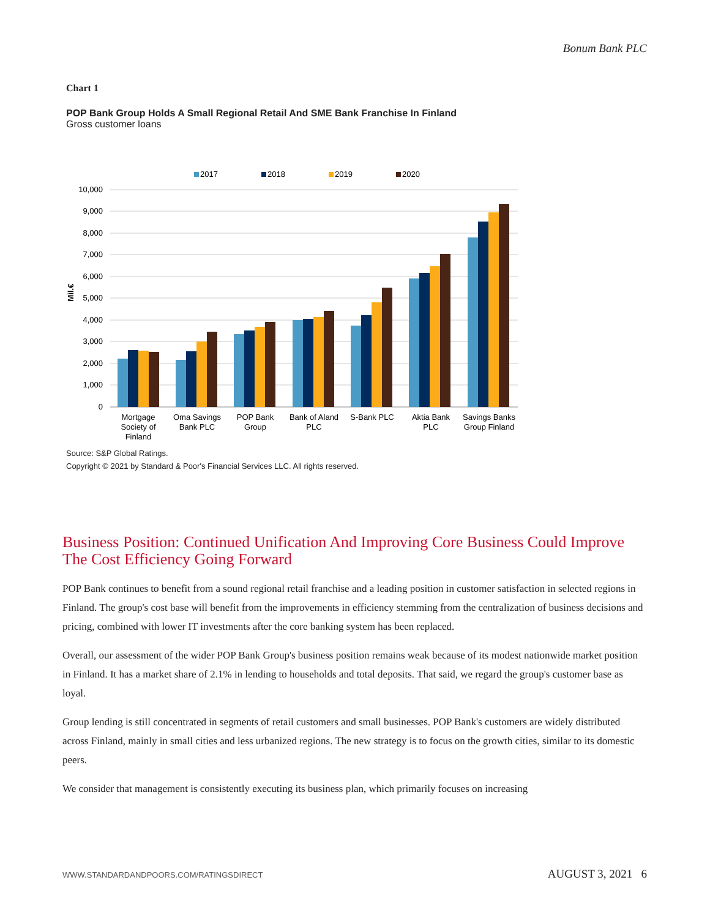Bonum Bank PLC
Chart 1
POP Bank Group Holds A Small Regional Retail And SME Bank Franchise In Finland
Gross customer loans
2017
2018
2019
2020
10,000
9,000
8,000
7,000
6,000
5,000
4,000
3,000
2,000
1,000
0
Mil.€
Mortgage
Society of
Finland
Oma Savings
Bank PLC
POP Bank
Group
Bank of Aland
PLC
S-Bank PLC
Aktia Bank
PLC
Savings Banks
Group Finland
Source: S&P Global Ratings.
Copyright © 2021 by Standard & Poor's Financial Services LLC. All rights reserved.
Business Position: Continued Unification And Improving Core Business Could Improve The Cost Efficiency Going Forward
POP Bank continues to benefit from a sound regional retail franchise and a leading position in customer satisfaction in selected regions in Finland. The group's cost base will benefit from the improvements in efficiency stemming from the centralization of business decisions and pricing, combined with lower IT investments after the core banking system has been replaced.
Overall, our assessment of the wider POP Bank Group's business position remains weak because of its modest nationwide market position in Finland. It has a market share of 2.1% in lending to households and total deposits. That said, we regard the group's customer base as loyal.
Group lending is still concentrated in segments of retail customers and small businesses. POP Bank's customers are widely distributed across Finland, mainly in small cities and less urbanized regions. The new strategy is to focus on the growth cities, similar to its domestic peers.
We consider that management is consistently executing its business plan, which primarily focuses on increasing
WWW.STANDARDANDPOORS.COM/RATINGSDIRECT AUGUST 3, 2021 6